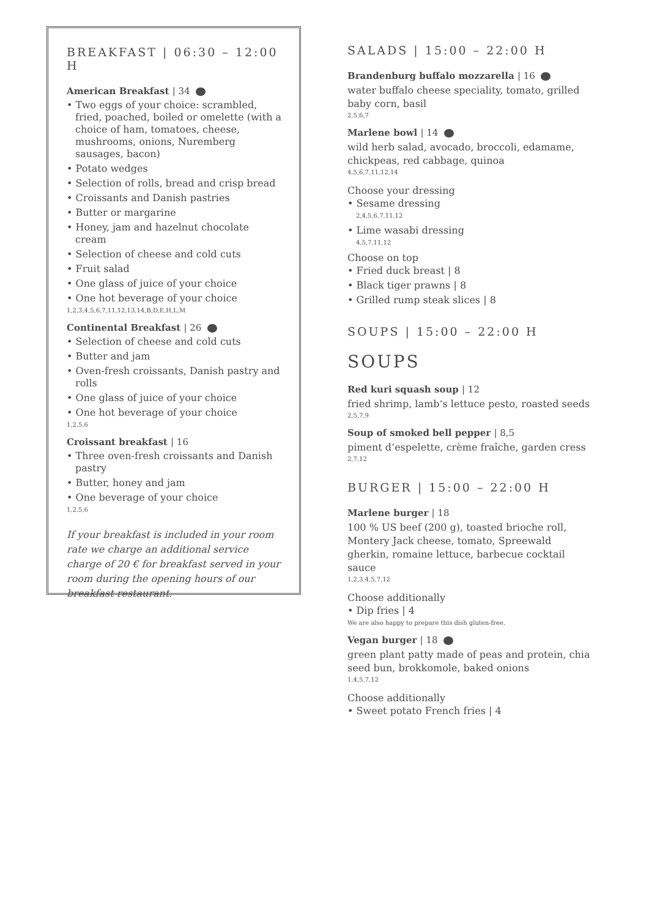BREAKFAST | 06:30 – 12:00 H
American Breakfast | 34
• Two eggs of your choice: scrambled, fried, poached, boiled or omelette (with a choice of ham, tomatoes, cheese, mushrooms, onions, Nuremberg sausages, bacon)
• Potato wedges
• Selection of rolls, bread and crisp bread
• Croissants and Danish pastries
• Butter or margarine
• Honey, jam and hazelnut chocolate cream
• Selection of cheese and cold cuts
• Fruit salad
• One glass of juice of your choice
• One hot beverage of your choice
1,2,3,4,5,6,7,11,12,13,14,B,D,E,H,L,M
Continental Breakfast | 26
• Selection of cheese and cold cuts
• Butter and jam
• Oven-fresh croissants, Danish pastry and rolls
• One glass of juice of your choice
• One hot beverage of your choice
1,2,5,6
Croissant breakfast | 16
• Three oven-fresh croissants and Danish pastry
• Butter, honey and jam
• One beverage of your choice
1,2,5,6
If your breakfast is included in your room rate we charge an additional service charge of 20 € for breakfast served in your room during the opening hours of our breakfast restaurant.
SALADS | 15:00 – 22:00 H
Brandenburg buffalo mozzarella | 16
water buffalo cheese speciality, tomato, grilled baby corn, basil
2,5,6,7
Marlene bowl | 14
wild herb salad, avocado, broccoli, edamame, chickpeas, red cabbage, quinoa
4,5,6,7,11,12,14
Choose your dressing
• Sesame dressing
2,4,5,6,7,11,12
• Lime wasabi dressing
4,5,7,11,12
Choose on top
• Fried duck breast | 8
• Black tiger prawns | 8
• Grilled rump steak slices | 8
SOUPS | 15:00 – 22:00 H
SOUPS
Red kuri squash soup | 12
fried shrimp, lamb‘s lettuce pesto, roasted seeds
2,5,7,9
Soup of smoked bell pepper | 8,5
piment d‘espelette, crème fraîche, garden cress
2,7,12
BURGER | 15:00 – 22:00 H
Marlene burger | 18
100 % US beef (200 g), toasted brioche roll, Montery Jack cheese, tomato, Spreewald gherkin, romaine lettuce, barbecue cocktail sauce
1,2,3,4,5,7,12
Choose additionally
• Dip fries | 4
We are also happy to prepare this dish gluten-free.
Vegan burger | 18
green plant patty made of peas and protein, chia seed bun, brokkomole, baked onions
1,4,5,7,12
Choose additionally
• Sweet potato French fries | 4